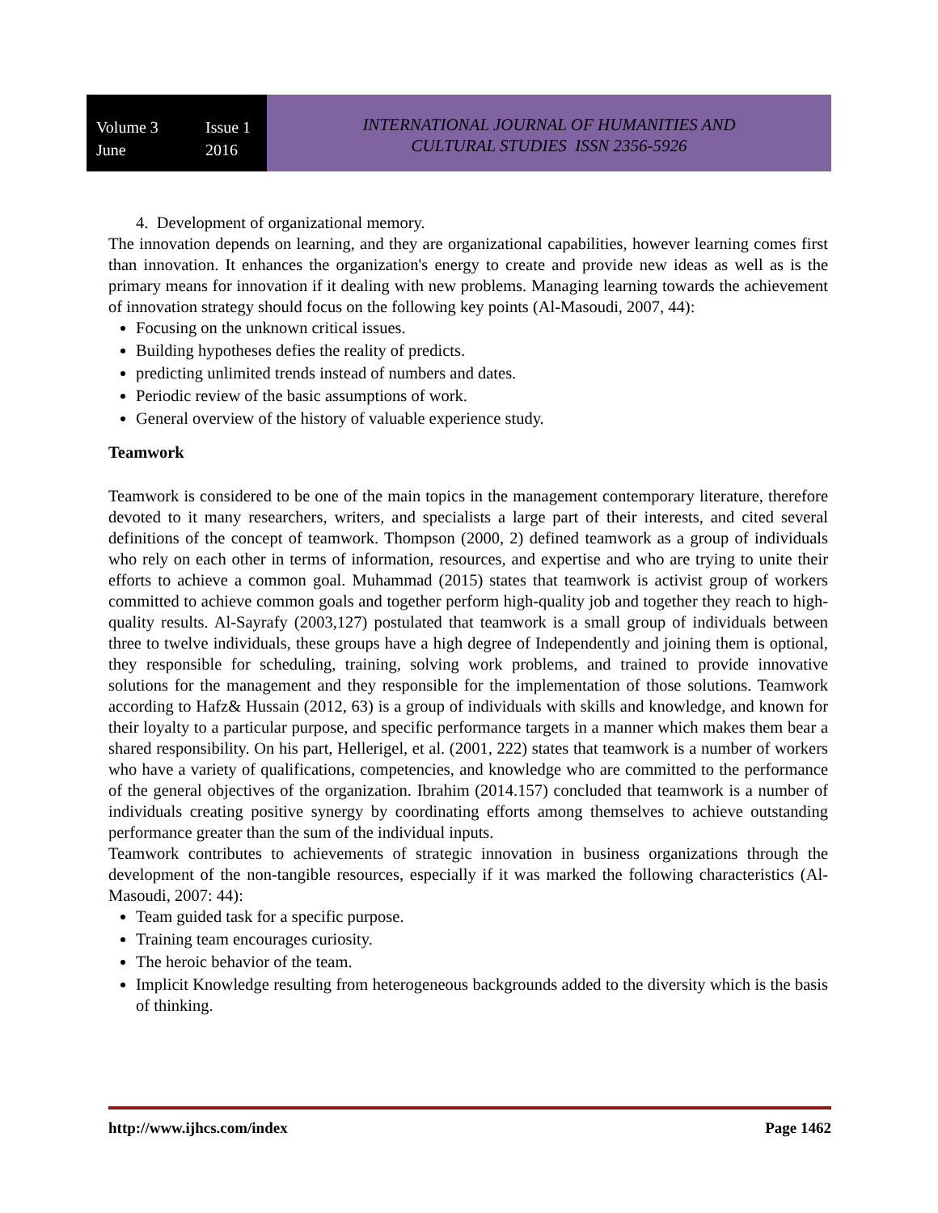Volume 3 Issue 1
June 2016
INTERNATIONAL JOURNAL OF HUMANITIES AND
CULTURAL STUDIES ISSN 2356-5926
4. Development of organizational memory.
The innovation depends on learning, and they are organizational capabilities, however learning comes first than innovation. It enhances the organization's energy to create and provide new ideas as well as is the primary means for innovation if it dealing with new problems. Managing learning towards the achievement of innovation strategy should focus on the following key points (Al-Masoudi, 2007, 44):
Focusing on the unknown critical issues.
Building hypotheses defies the reality of predicts.
predicting unlimited trends instead of numbers and dates.
Periodic review of the basic assumptions of work.
General overview of the history of valuable experience study.
Teamwork
Teamwork is considered to be one of the main topics in the management contemporary literature, therefore devoted to it many researchers, writers, and specialists a large part of their interests, and cited several definitions of the concept of teamwork. Thompson (2000, 2) defined teamwork as a group of individuals who rely on each other in terms of information, resources, and expertise and who are trying to unite their efforts to achieve a common goal. Muhammad (2015) states that teamwork is activist group of workers committed to achieve common goals and together perform high-quality job and together they reach to high-quality results. Al-Sayrafy (2003,127) postulated that teamwork is a small group of individuals between three to twelve individuals, these groups have a high degree of Independently and joining them is optional, they responsible for scheduling, training, solving work problems, and trained to provide innovative solutions for the management and they responsible for the implementation of those solutions. Teamwork according to Hafz& Hussain (2012, 63) is a group of individuals with skills and knowledge, and known for their loyalty to a particular purpose, and specific performance targets in a manner which makes them bear a shared responsibility. On his part, Hellerigel, et al. (2001, 222) states that teamwork is a number of workers who have a variety of qualifications, competencies, and knowledge who are committed to the performance of the general objectives of the organization. Ibrahim (2014.157) concluded that teamwork is a number of individuals creating positive synergy by coordinating efforts among themselves to achieve outstanding performance greater than the sum of the individual inputs.
Teamwork contributes to achievements of strategic innovation in business organizations through the development of the non-tangible resources, especially if it was marked the following characteristics (Al-Masoudi, 2007: 44):
Team guided task for a specific purpose.
Training team encourages curiosity.
The heroic behavior of the team.
Implicit Knowledge resulting from heterogeneous backgrounds added to the diversity which is the basis of thinking.
http://www.ijhcs.com/index Page 1462